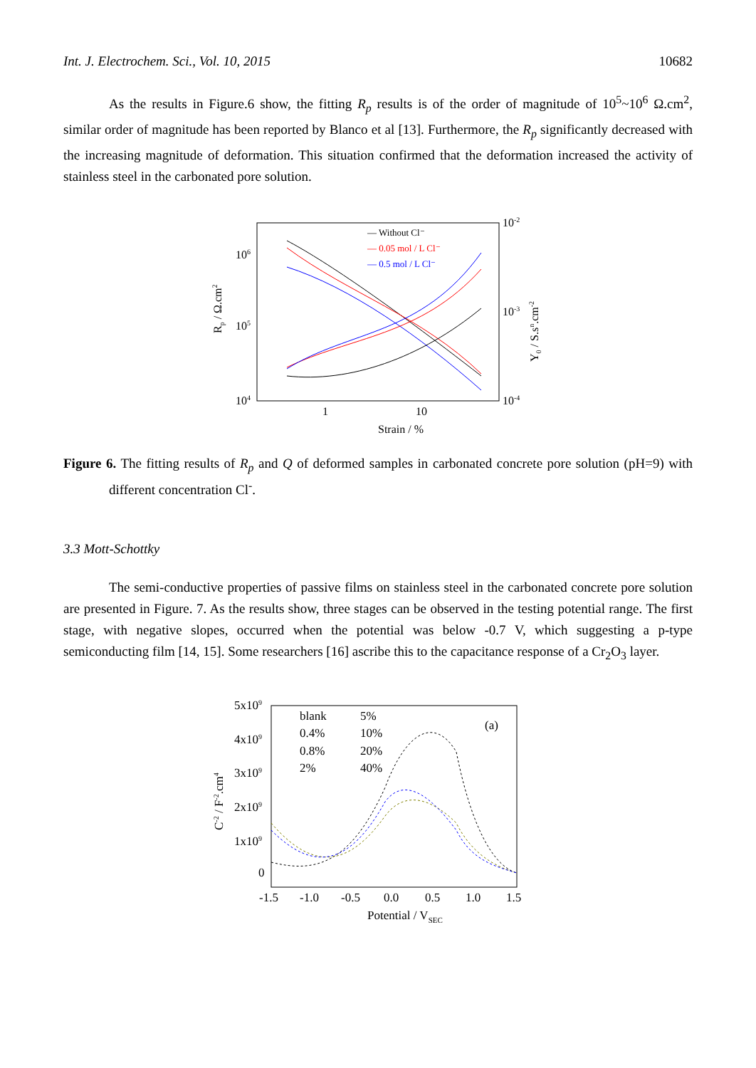Int. J. Electrochem. Sci., Vol. 10, 2015 10682
As the results in Figure.6 show, the fitting R<sub>p</sub> results is of the order of magnitude of 10<sup>5</sup>~10<sup>6</sup> Ω.cm<sup>2</sup>, similar order of magnitude has been reported by Blanco et al [13]. Furthermore, the R<sub>p</sub> significantly decreased with the increasing magnitude of deformation. This situation confirmed that the deformation increased the activity of stainless steel in the carbonated pore solution.
106
105
104
10-2
10-3
10-4
1
10
Strain / %
Rp / Ω.cm2
Y0 / S.sn.cm-2
— Without Cl⁻
— 0.05 mol / L Cl⁻
— 0.5 mol / L Cl⁻
Figure 6. The fitting results of R<sub>p</sub> and Q of deformed samples in carbonated concrete pore solution (pH=9) with different concentration Cl<sup>-</sup>.
3.3 Mott-Schottky
The semi-conductive properties of passive films on stainless steel in the carbonated concrete pore solution are presented in Figure. 7. As the results show, three stages can be observed in the testing potential range. The first stage, with negative slopes, occurred when the potential was below -0.7 V, which suggesting a p-type semiconducting film [14, 15]. Some researchers [16] ascribe this to the capacitance response of a Cr<sub>2</sub>O<sub>3</sub> layer.
5x109
4x109
3x109
2x109
1x109
0
-1.5
-1.0
-0.5
0.0
0.5
1.0
1.5
Potential / VSEC
C-2 / F-2.cm4
(a)
blank
5%
0.4%
10%
0.8%
20%
2%
40%